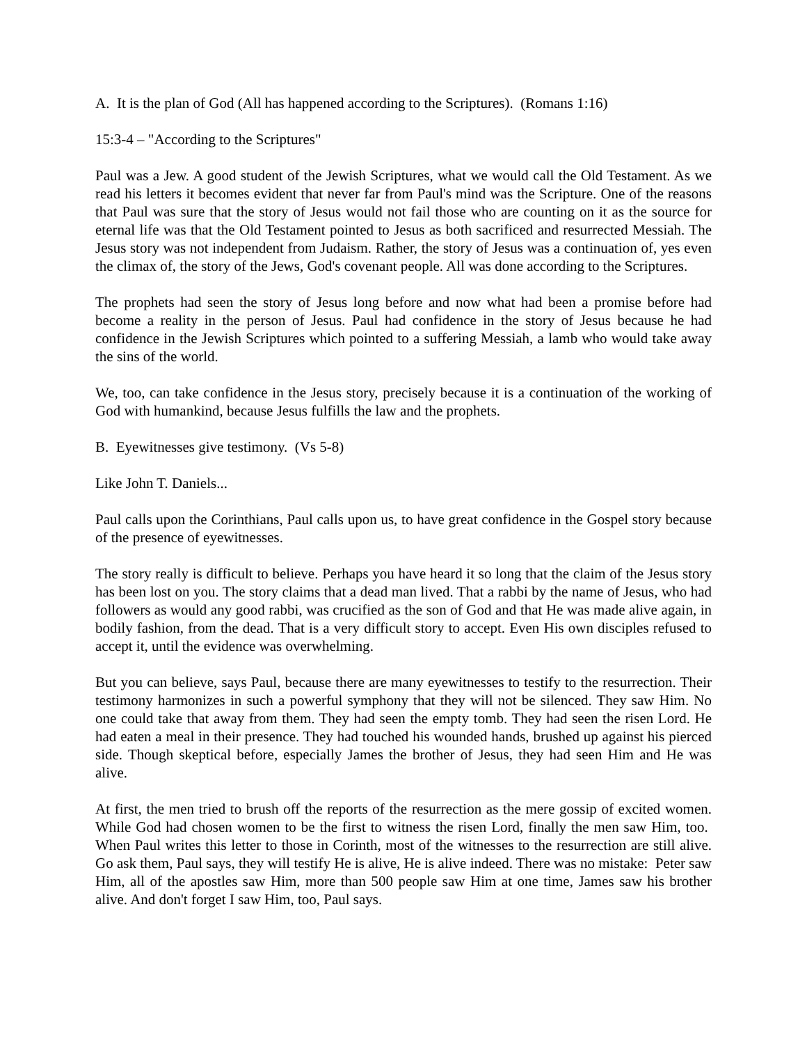A. It is the plan of God (All has happened according to the Scriptures). (Romans 1:16)
15:3-4 – "According to the Scriptures"
Paul was a Jew. A good student of the Jewish Scriptures, what we would call the Old Testament. As we read his letters it becomes evident that never far from Paul's mind was the Scripture. One of the reasons that Paul was sure that the story of Jesus would not fail those who are counting on it as the source for eternal life was that the Old Testament pointed to Jesus as both sacrificed and resurrected Messiah. The Jesus story was not independent from Judaism. Rather, the story of Jesus was a continuation of, yes even the climax of, the story of the Jews, God's covenant people. All was done according to the Scriptures.
The prophets had seen the story of Jesus long before and now what had been a promise before had become a reality in the person of Jesus. Paul had confidence in the story of Jesus because he had confidence in the Jewish Scriptures which pointed to a suffering Messiah, a lamb who would take away the sins of the world.
We, too, can take confidence in the Jesus story, precisely because it is a continuation of the working of God with humankind, because Jesus fulfills the law and the prophets.
B. Eyewitnesses give testimony. (Vs 5-8)
Like John T. Daniels...
Paul calls upon the Corinthians, Paul calls upon us, to have great confidence in the Gospel story because of the presence of eyewitnesses.
The story really is difficult to believe. Perhaps you have heard it so long that the claim of the Jesus story has been lost on you. The story claims that a dead man lived. That a rabbi by the name of Jesus, who had followers as would any good rabbi, was crucified as the son of God and that He was made alive again, in bodily fashion, from the dead. That is a very difficult story to accept. Even His own disciples refused to accept it, until the evidence was overwhelming.
But you can believe, says Paul, because there are many eyewitnesses to testify to the resurrection. Their testimony harmonizes in such a powerful symphony that they will not be silenced. They saw Him. No one could take that away from them. They had seen the empty tomb. They had seen the risen Lord. He had eaten a meal in their presence. They had touched his wounded hands, brushed up against his pierced side. Though skeptical before, especially James the brother of Jesus, they had seen Him and He was alive.
At first, the men tried to brush off the reports of the resurrection as the mere gossip of excited women. While God had chosen women to be the first to witness the risen Lord, finally the men saw Him, too. When Paul writes this letter to those in Corinth, most of the witnesses to the resurrection are still alive. Go ask them, Paul says, they will testify He is alive, He is alive indeed. There was no mistake: Peter saw Him, all of the apostles saw Him, more than 500 people saw Him at one time, James saw his brother alive. And don't forget I saw Him, too, Paul says.